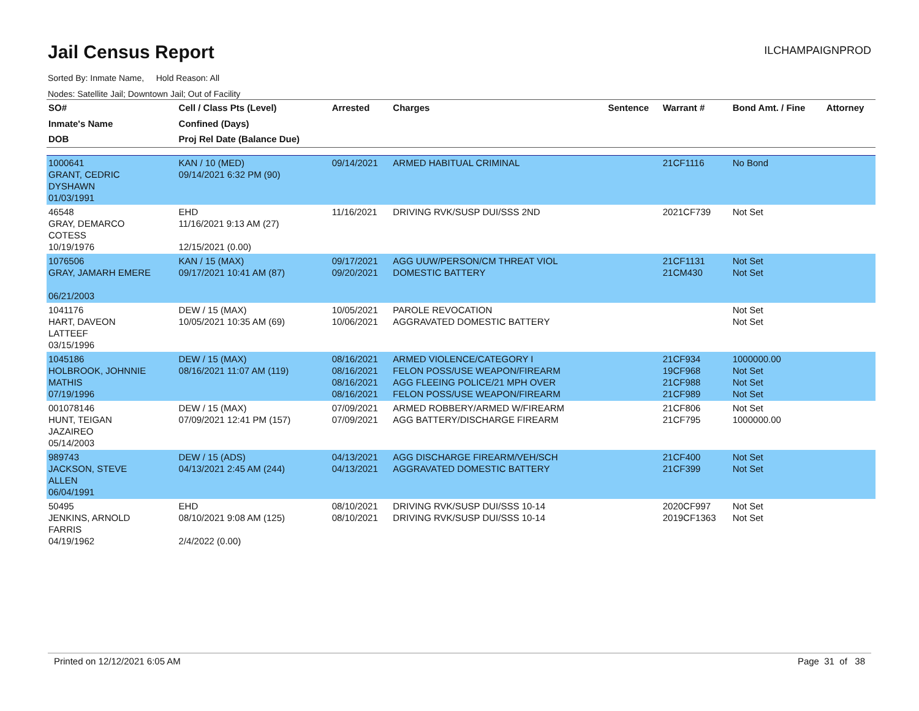Jail Census Report
ILCHAMPAIGNPROD
Sorted By: Inmate Name, Hold Reason: All
Nodes: Satellite Jail; Downtown Jail; Out of Facility
| SO# Inmate's Name DOB | Cell / Class Pts (Level) Confined (Days) Proj Rel Date (Balance Due) | Arrested | Charges | Sentence | Warrant # | Bond Amt. / Fine | Attorney |
| --- | --- | --- | --- | --- | --- | --- | --- |
| 1000641 GRANT, CEDRIC DYSHAWN 01/03/1991 | KAN / 10 (MED) 09/14/2021 6:32 PM (90) | 09/14/2021 | ARMED HABITUAL CRIMINAL | | 21CF1116 | No Bond | |
| 46548 GRAY, DEMARCO COTESS 10/19/1976 | EHD 11/16/2021 9:13 AM (27) 12/15/2021 (0.00) | 11/16/2021 | DRIVING RVK/SUSP DUI/SSS 2ND | | 2021CF739 | Not Set | |
| 1076506 GRAY, JAMARH EMERE 06/21/2003 | KAN / 15 (MAX) 09/17/2021 10:41 AM (87) | 09/17/2021 09/20/2021 | AGG UUW/PERSON/CM THREAT VIOL DOMESTIC BATTERY | | 21CF1131 21CM430 | Not Set Not Set | |
| 1041176 HART, DAVEON LATTEEF 03/15/1996 | DEW / 15 (MAX) 10/05/2021 10:35 AM (69) | 10/05/2021 10/06/2021 | PAROLE REVOCATION AGGRAVATED DOMESTIC BATTERY | | | Not Set Not Set | |
| 1045186 HOLBROOK, JOHNNIE MATHIS 07/19/1996 | DEW / 15 (MAX) 08/16/2021 11:07 AM (119) | 08/16/2021 08/16/2021 08/16/2021 08/16/2021 | ARMED VIOLENCE/CATEGORY I FELON POSS/USE WEAPON/FIREARM AGG FLEEING POLICE/21 MPH OVER FELON POSS/USE WEAPON/FIREARM | | 21CF934 19CF968 21CF988 21CF989 | 1000000.00 Not Set Not Set Not Set | |
| 001078146 HUNT, TEIGAN JAZAIREO 05/14/2003 | DEW / 15 (MAX) 07/09/2021 12:41 PM (157) | 07/09/2021 07/09/2021 | ARMED ROBBERY/ARMED W/FIREARM AGG BATTERY/DISCHARGE FIREARM | | 21CF806 21CF795 | Not Set 1000000.00 | |
| 989743 JACKSON, STEVE ALLEN 06/04/1991 | DEW / 15 (ADS) 04/13/2021 2:45 AM (244) | 04/13/2021 04/13/2021 | AGG DISCHARGE FIREARM/VEH/SCH AGGRAVATED DOMESTIC BATTERY | | 21CF400 21CF399 | Not Set Not Set | |
| 50495 JENKINS, ARNOLD FARRIS 04/19/1962 | EHD 08/10/2021 9:08 AM (125) 2/4/2022 (0.00) | 08/10/2021 08/10/2021 | DRIVING RVK/SUSP DUI/SSS 10-14 DRIVING RVK/SUSP DUI/SSS 10-14 | | 2020CF997 2019CF1363 | Not Set Not Set | |
Printed on 12/12/2021 6:05 AM Page 31 of 38